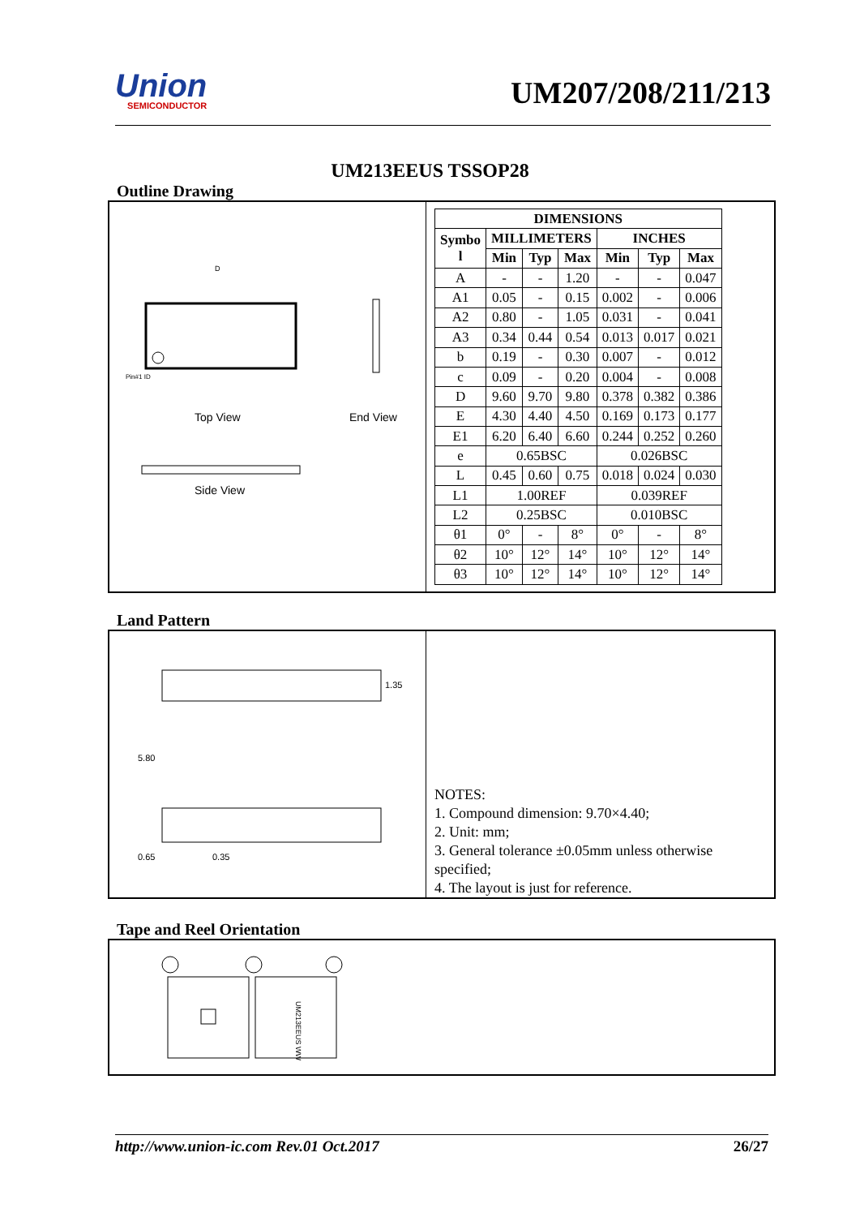Union
SEMICONDUCTOR
UM207/208/211/213
UM213EEUS TSSOP28
Outline Drawing
Top View
End View
Side View
D
Pin#1 ID
| DIMENSIONS | | | | | | |
| --- | --- | --- | --- | --- | --- | --- |
| Symbo l | MILLIMETERS | | | INCHES | | |
| | Min | Typ | Max | Min | Typ | Max |
| A | - | - | 1.20 | - | - | 0.047 |
| A1 | 0.05 | - | 0.15 | 0.002 | - | 0.006 |
| A2 | 0.80 | - | 1.05 | 0.031 | - | 0.041 |
| A3 | 0.34 | 0.44 | 0.54 | 0.013 | 0.017 | 0.021 |
| b | 0.19 | - | 0.30 | 0.007 | - | 0.012 |
| c | 0.09 | - | 0.20 | 0.004 | - | 0.008 |
| D | 9.60 | 9.70 | 9.80 | 0.378 | 0.382 | 0.386 |
| E | 4.30 | 4.40 | 4.50 | 0.169 | 0.173 | 0.177 |
| E1 | 6.20 | 6.40 | 6.60 | 0.244 | 0.252 | 0.260 |
| e | 0.65BSC | | | 0.026BSC | | |
| L | 0.45 | 0.60 | 0.75 | 0.018 | 0.024 | 0.030 |
| L1 | 1.00REF | | | 0.039REF | | |
| L2 | 0.25BSC | | | 0.010BSC | | |
| θ1 | 0° | - | 8° | 0° | - | 8° |
| θ2 | 10° | 12° | 14° | 10° | 12° | 14° |
| θ3 | 10° | 12° | 14° | 10° | 12° | 14° |
Land Pattern
5.80
1.35
0.65
0.35
NOTES:
1. Compound dimension: 9.70×4.40;
2. Unit: mm;
3. General tolerance ±0.05mm unless otherwise specified;
4. The layout is just for reference.
Tape and Reel Orientation
UM213EEUS WW
http://www.union-ic.com Rev.01 Oct.2017 26/27